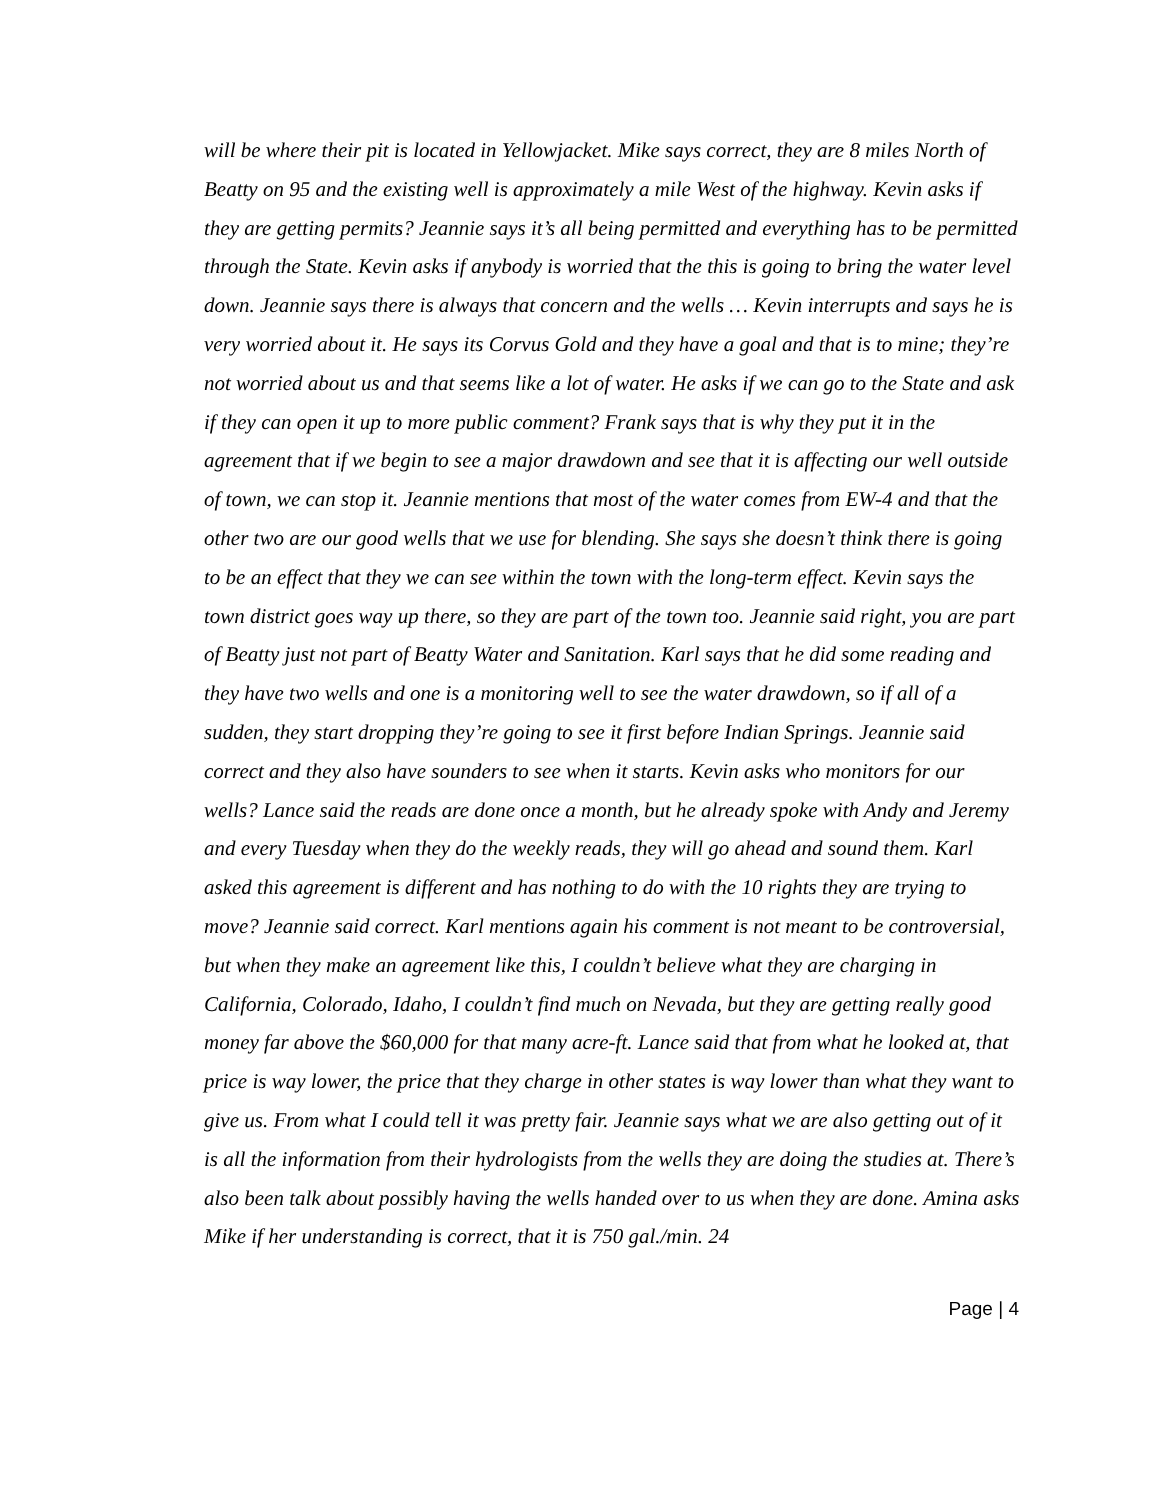will be where their pit is located in Yellowjacket. Mike says correct, they are 8 miles North of Beatty on 95 and the existing well is approximately a mile West of the highway. Kevin asks if they are getting permits? Jeannie says it’s all being permitted and everything has to be permitted through the State. Kevin asks if anybody is worried that the this is going to bring the water level down. Jeannie says there is always that concern and the wells … Kevin interrupts and says he is very worried about it. He says its Corvus Gold and they have a goal and that is to mine; they’re not worried about us and that seems like a lot of water. He asks if we can go to the State and ask if they can open it up to more public comment? Frank says that is why they put it in the agreement that if we begin to see a major drawdown and see that it is affecting our well outside of town, we can stop it. Jeannie mentions that most of the water comes from EW-4 and that the other two are our good wells that we use for blending. She says she doesn’t think there is going to be an effect that they we can see within the town with the long-term effect. Kevin says the town district goes way up there, so they are part of the town too. Jeannie said right, you are part of Beatty just not part of Beatty Water and Sanitation. Karl says that he did some reading and they have two wells and one is a monitoring well to see the water drawdown, so if all of a sudden, they start dropping they’re going to see it first before Indian Springs. Jeannie said correct and they also have sounders to see when it starts. Kevin asks who monitors for our wells? Lance said the reads are done once a month, but he already spoke with Andy and Jeremy and every Tuesday when they do the weekly reads, they will go ahead and sound them. Karl asked this agreement is different and has nothing to do with the 10 rights they are trying to move? Jeannie said correct. Karl mentions again his comment is not meant to be controversial, but when they make an agreement like this, I couldn’t believe what they are charging in California, Colorado, Idaho, I couldn’t find much on Nevada, but they are getting really good money far above the $60,000 for that many acre-ft. Lance said that from what he looked at, that price is way lower, the price that they charge in other states is way lower than what they want to give us. From what I could tell it was pretty fair. Jeannie says what we are also getting out of it is all the information from their hydrologists from the wells they are doing the studies at. There’s also been talk about possibly having the wells handed over to us when they are done. Amina asks Mike if her understanding is correct, that it is 750 gal./min. 24
Page | 4